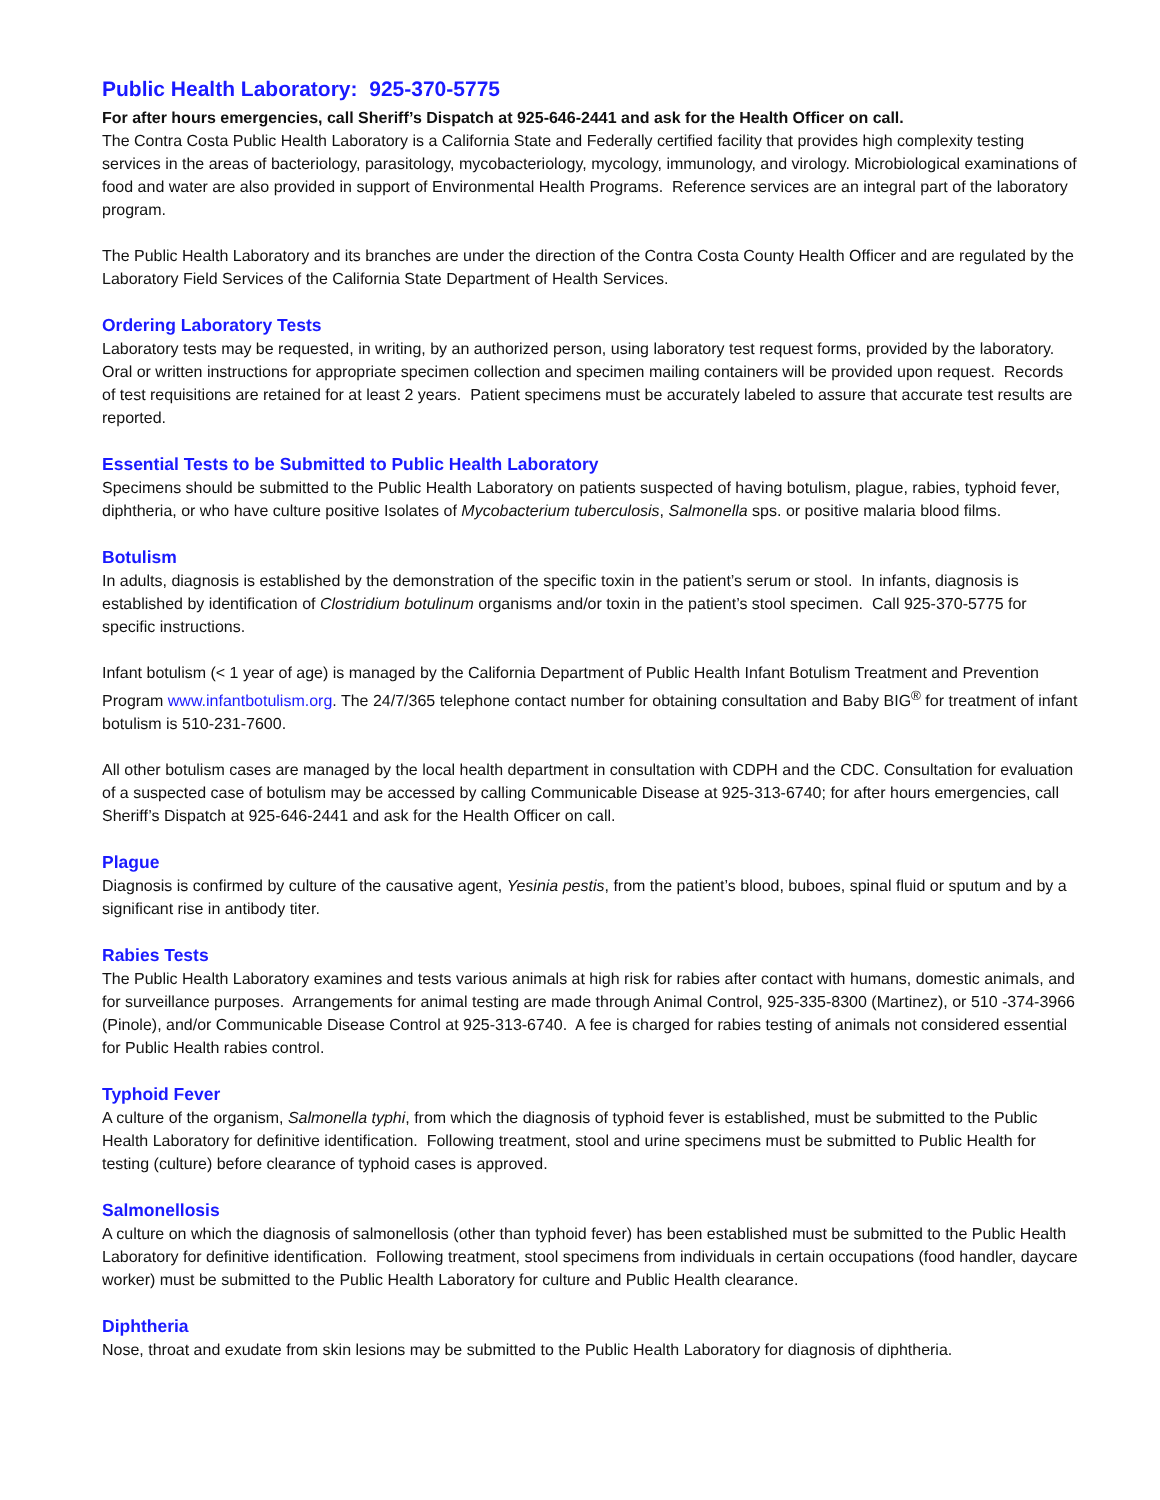Public Health Laboratory: 925-370-5775
For after hours emergencies, call Sheriff’s Dispatch at 925-646-2441 and ask for the Health Officer on call.
The Contra Costa Public Health Laboratory is a California State and Federally certified facility that provides high complexity testing services in the areas of bacteriology, parasitology, mycobacteriology, mycology, immunology, and virology. Microbiological examinations of food and water are also provided in support of Environmental Health Programs. Reference services are an integral part of the laboratory program.
The Public Health Laboratory and its branches are under the direction of the Contra Costa County Health Officer and are regulated by the Laboratory Field Services of the California State Department of Health Services.
Ordering Laboratory Tests
Laboratory tests may be requested, in writing, by an authorized person, using laboratory test request forms, provided by the laboratory. Oral or written instructions for appropriate specimen collection and specimen mailing containers will be provided upon request. Records of test requisitions are retained for at least 2 years. Patient specimens must be accurately labeled to assure that accurate test results are reported.
Essential Tests to be Submitted to Public Health Laboratory
Specimens should be submitted to the Public Health Laboratory on patients suspected of having botulism, plague, rabies, typhoid fever, diphtheria, or who have culture positive Isolates of Mycobacterium tuberculosis, Salmonella sps. or positive malaria blood films.
Botulism
In adults, diagnosis is established by the demonstration of the specific toxin in the patient’s serum or stool. In infants, diagnosis is established by identification of Clostridium botulinum organisms and/or toxin in the patient’s stool specimen. Call 925-370-5775 for specific instructions.
Infant botulism (< 1 year of age) is managed by the California Department of Public Health Infant Botulism Treatment and Prevention Program www.infantbotulism.org. The 24/7/365 telephone contact number for obtaining consultation and Baby BIG<sup>®</sup> for treatment of infant botulism is 510-231-7600.
All other botulism cases are managed by the local health department in consultation with CDPH and the CDC. Consultation for evaluation of a suspected case of botulism may be accessed by calling Communicable Disease at 925-313-6740; for after hours emergencies, call Sheriff’s Dispatch at 925-646-2441 and ask for the Health Officer on call.
Plague
Diagnosis is confirmed by culture of the causative agent, Yesinia pestis, from the patient’s blood, buboes, spinal fluid or sputum and by a significant rise in antibody titer.
Rabies Tests
The Public Health Laboratory examines and tests various animals at high risk for rabies after contact with humans, domestic animals, and for surveillance purposes. Arrangements for animal testing are made through Animal Control, 925-335-8300 (Martinez), or 510 -374-3966 (Pinole), and/or Communicable Disease Control at 925-313-6740. A fee is charged for rabies testing of animals not considered essential for Public Health rabies control.
Typhoid Fever
A culture of the organism, Salmonella typhi, from which the diagnosis of typhoid fever is established, must be submitted to the Public Health Laboratory for definitive identification. Following treatment, stool and urine specimens must be submitted to Public Health for testing (culture) before clearance of typhoid cases is approved.
Salmonellosis
A culture on which the diagnosis of salmonellosis (other than typhoid fever) has been established must be submitted to the Public Health Laboratory for definitive identification. Following treatment, stool specimens from individuals in certain occupations (food handler, daycare worker) must be submitted to the Public Health Laboratory for culture and Public Health clearance.
Diphtheria
Nose, throat and exudate from skin lesions may be submitted to the Public Health Laboratory for diagnosis of diphtheria.